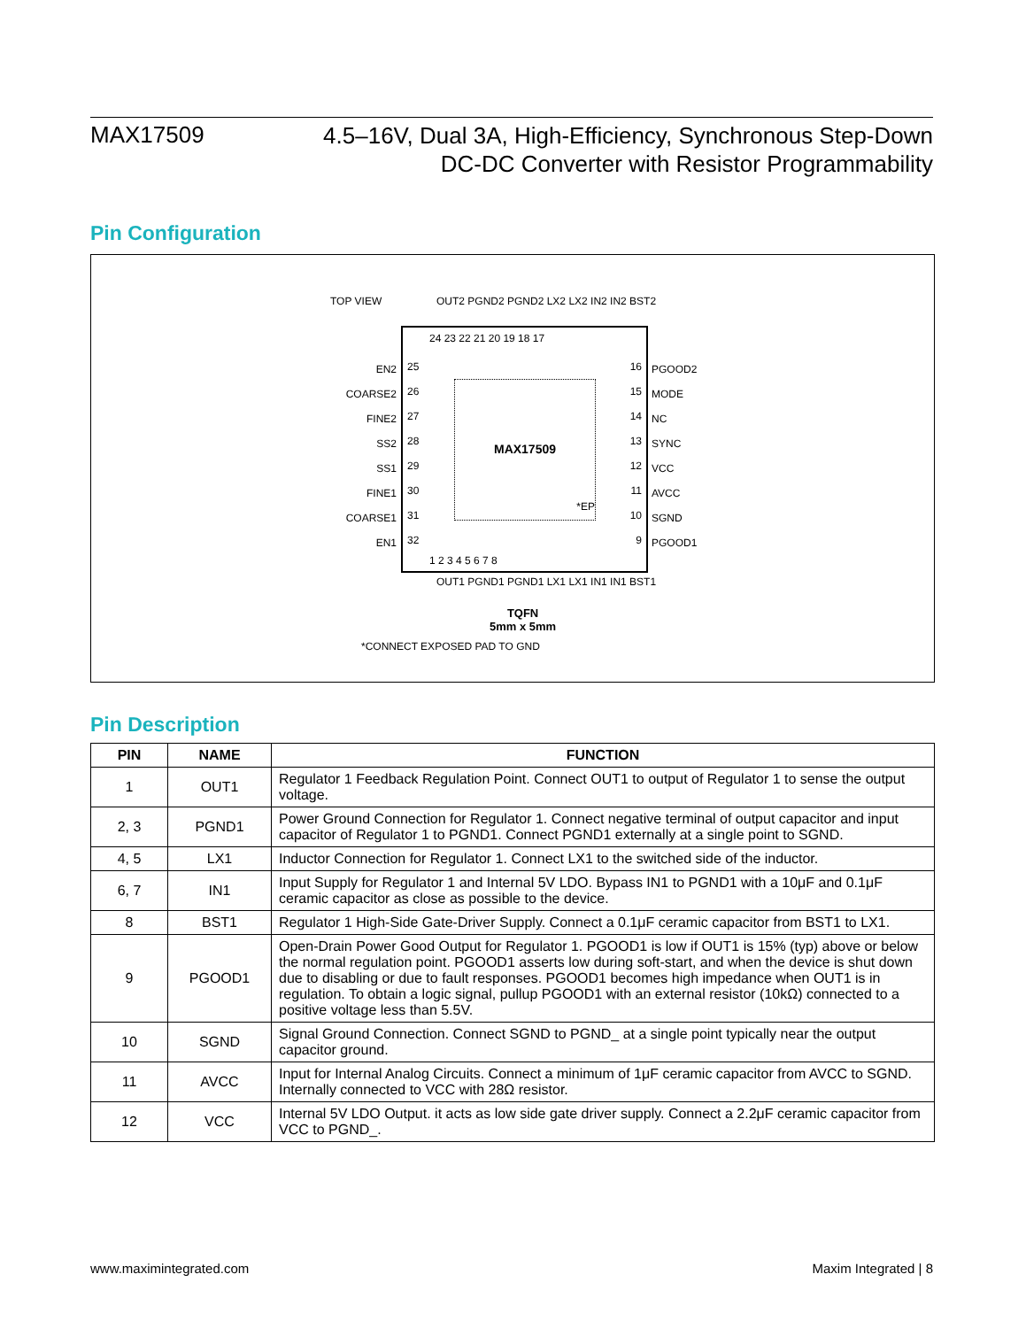MAX17509
4.5–16V, Dual 3A, High-Efficiency, Synchronous Step-Down
DC-DC Converter with Resistor Programmability
Pin Configuration
TOP VIEW
OUT2 PGND2 PGND2 LX2 LX2 IN2 IN2 BST2
24 23 22 21 20 19 18 17
25
26
27
28
29
30
31
32
16
15
14
13
12
11
10
9
MAX17509
*EP
1 2 3 4 5 6 7 8
EN2
COARSE2
FINE2
SS2
SS1
FINE1
COARSE1
EN1
PGOOD2
MODE
NC
SYNC
VCC
AVCC
SGND
PGOOD1
OUT1 PGND1 PGND1 LX1 LX1 IN1 IN1 BST1
TQFN
5mm x 5mm
*CONNECT EXPOSED PAD TO GND
Pin Description
| PIN | NAME | FUNCTION |
| --- | --- | --- |
| 1 | OUT1 | Regulator 1 Feedback Regulation Point. Connect OUT1 to output of Regulator 1 to sense the output voltage. |
| 2, 3 | PGND1 | Power Ground Connection for Regulator 1. Connect negative terminal of output capacitor and input capacitor of Regulator 1 to PGND1. Connect PGND1 externally at a single point to SGND. |
| 4, 5 | LX1 | Inductor Connection for Regulator 1. Connect LX1 to the switched side of the inductor. |
| 6, 7 | IN1 | Input Supply for Regulator 1 and Internal 5V LDO. Bypass IN1 to PGND1 with a 10μF and 0.1μF ceramic capacitor as close as possible to the device. |
| 8 | BST1 | Regulator 1 High-Side Gate-Driver Supply. Connect a 0.1μF ceramic capacitor from BST1 to LX1. |
| 9 | PGOOD1 | Open-Drain Power Good Output for Regulator 1. PGOOD1 is low if OUT1 is 15% (typ) above or below the normal regulation point. PGOOD1 asserts low during soft-start, and when the device is shut down due to disabling or due to fault responses. PGOOD1 becomes high impedance when OUT1 is in regulation. To obtain a logic signal, pullup PGOOD1 with an external resistor (10kΩ) connected to a positive voltage less than 5.5V. |
| 10 | SGND | Signal Ground Connection. Connect SGND to PGND_ at a single point typically near the output capacitor ground. |
| 11 | AVCC | Input for Internal Analog Circuits. Connect a minimum of 1μF ceramic capacitor from AVCC to SGND. Internally connected to VCC with 28Ω resistor. |
| 12 | VCC | Internal 5V LDO Output. it acts as low side gate driver supply. Connect a 2.2μF ceramic capacitor from VCC to PGND_. |
www.maximintegrated.com Maxim Integrated | 8